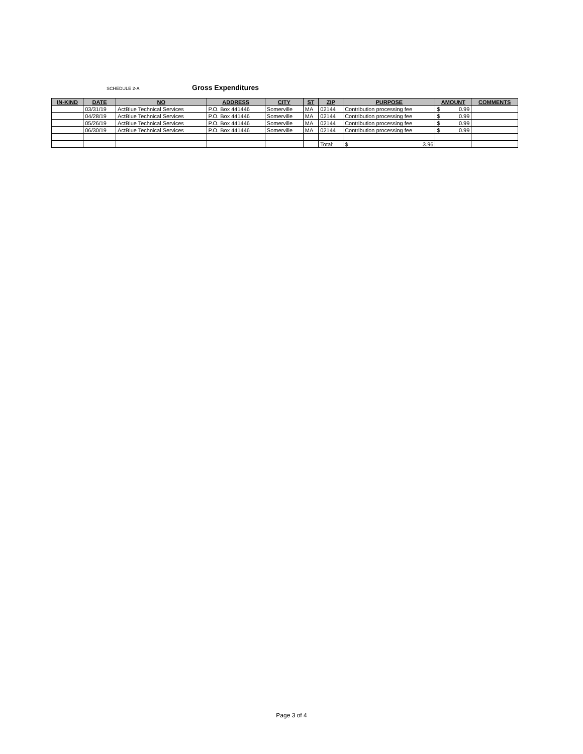SCHEDULE 2-A Gross Expenditures
| IN-KIND | DATE | NO | ADDRESS | CITY | ST | ZIP | PURPOSE | AMOUNT | COMMENTS |
| --- | --- | --- | --- | --- | --- | --- | --- | --- | --- |
| | 03/31/19 | ActBlue Technical Services | P.O. Box 441446 | Somerville | MA | 02144 | Contribution processing fee | $ 0.99 | |
| | 04/28/19 | ActBlue Technical Services | P.O. Box 441446 | Somerville | MA | 02144 | Contribution processing fee | $ 0.99 | |
| | 05/26/19 | ActBlue Technical Services | P.O. Box 441446 | Somerville | MA | 02144 | Contribution processing fee | $ 0.99 | |
| | 06/30/19 | ActBlue Technical Services | P.O. Box 441446 | Somerville | MA | 02144 | Contribution processing fee | $ 0.99 | |
| | | | | | | Total: | $ 3.96 | | |
Page 3 of 4